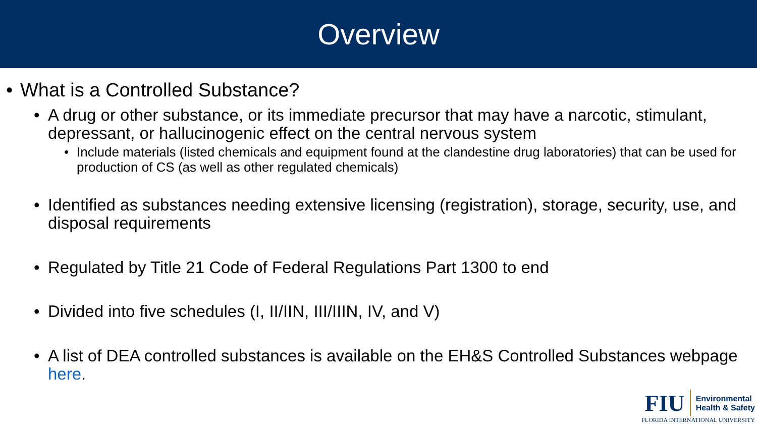Overview
• What is a Controlled Substance?
• A drug or other substance, or its immediate precursor that may have a narcotic, stimulant, depressant, or hallucinogenic effect on the central nervous system
• Include materials (listed chemicals and equipment found at the clandestine drug laboratories) that can be used for production of CS (as well as other regulated chemicals)
• Identified as substances needing extensive licensing (registration), storage, security, use, and disposal requirements
• Regulated by Title 21 Code of Federal Regulations Part 1300 to end
• Divided into five schedules (I, II/IIN, III/IIIN, IV, and V)
• A list of DEA controlled substances is available on the EH&S Controlled Substances webpage here.
FIU
Environmental
Health & Safety
FLORIDA INTERNATIONAL UNIVERSITY